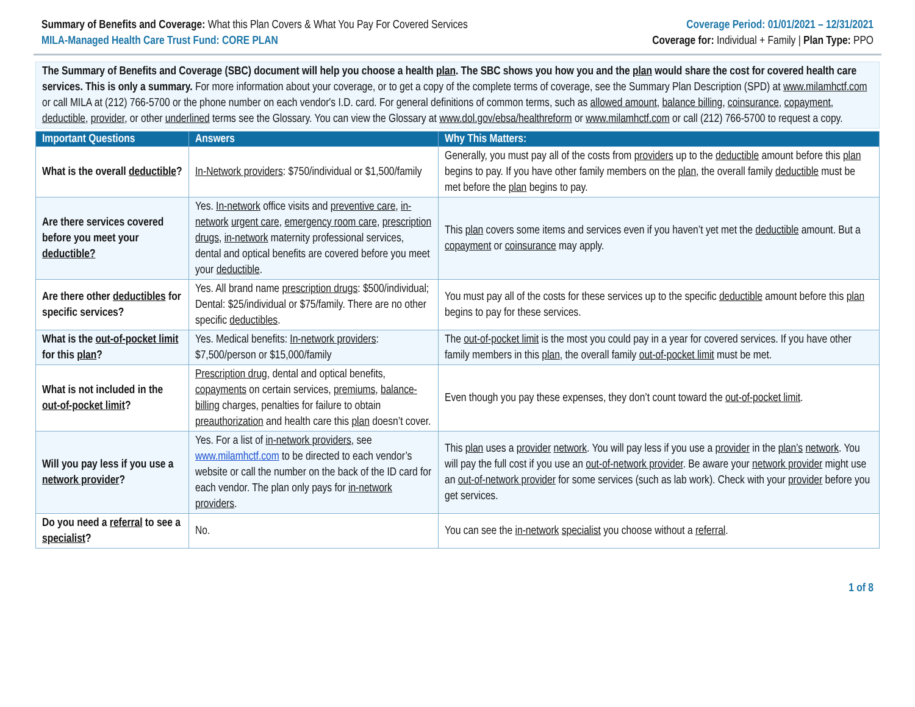Summary of Benefits and Coverage: What this Plan Covers & What You Pay For Covered Services
MILA-Managed Health Care Trust Fund: CORE PLAN
Coverage Period: 01/01/2021 – 12/31/2021
Coverage for: Individual + Family | Plan Type: PPO
The Summary of Benefits and Coverage (SBC) document will help you choose a health plan. The SBC shows you how you and the plan would share the cost for covered health care services. This is only a summary. For more information about your coverage, or to get a copy of the complete terms of coverage, see the Summary Plan Description (SPD) at www.milamhctf.com or call MILA at (212) 766-5700 or the phone number on each vendor's I.D. card. For general definitions of common terms, such as allowed amount, balance billing, coinsurance, copayment, deductible, provider, or other underlined terms see the Glossary. You can view the Glossary at www.dol.gov/ebsa/healthreform or www.milamhctf.com or call (212) 766-5700 to request a copy.
| Important Questions | Answers | Why This Matters: |
| --- | --- | --- |
| What is the overall deductible ? | In-Network providers : $750/individual or $1,500/family | Generally, you must pay all of the costs from providers up to the deductible amount before this plan begins to pay. If you have other family members on the plan , the overall family deductible must be met before the plan begins to pay. |
| Are there services covered before you meet your deductible? | Yes. In-network office visits and preventive care , in-network urgent care , emergency room care , prescription drugs , in-network maternity professional services, dental and optical benefits are covered before you meet your deductible . | This plan covers some items and services even if you haven’t yet met the deductible amount. But a copayment or coinsurance may apply. |
| Are there other deductibles for specific services? | Yes. All brand name prescription drugs : $500/individual; Dental: $25/individual or $75/family. There are no other specific deductibles . | You must pay all of the costs for these services up to the specific deductible amount before this plan begins to pay for these services. |
| What is the out-of-pocket limit for this plan ? | Yes. Medical benefits: In-network providers : $7,500/person or $15,000/family | The out-of-pocket limit is the most you could pay in a year for covered services. If you have other family members in this plan , the overall family out-of-pocket limit must be met. |
| What is not included in the out-of-pocket limit ? | Prescription drug , dental and optical benefits, copayments on certain services, premiums , balance-billing charges, penalties for failure to obtain preauthorization and health care this plan doesn’t cover. | Even though you pay these expenses, they don’t count toward the out-of-pocket limit . |
| Will you pay less if you use a network provider ? | Yes. For a list of in-network providers , see www.milamhctf.com to be directed to each vendor’s website or call the number on the back of the ID card for each vendor. The plan only pays for in-network providers . | This plan uses a provider network . You will pay less if you use a provider in the plan’s network . You will pay the full cost if you use an out-of-network provider . Be aware your network provider might use an out-of-network provider for some services (such as lab work). Check with your provider before you get services. |
| Do you need a referral to see a specialist ? | No. | You can see the in-network specialist you choose without a referral . |
1 of 8